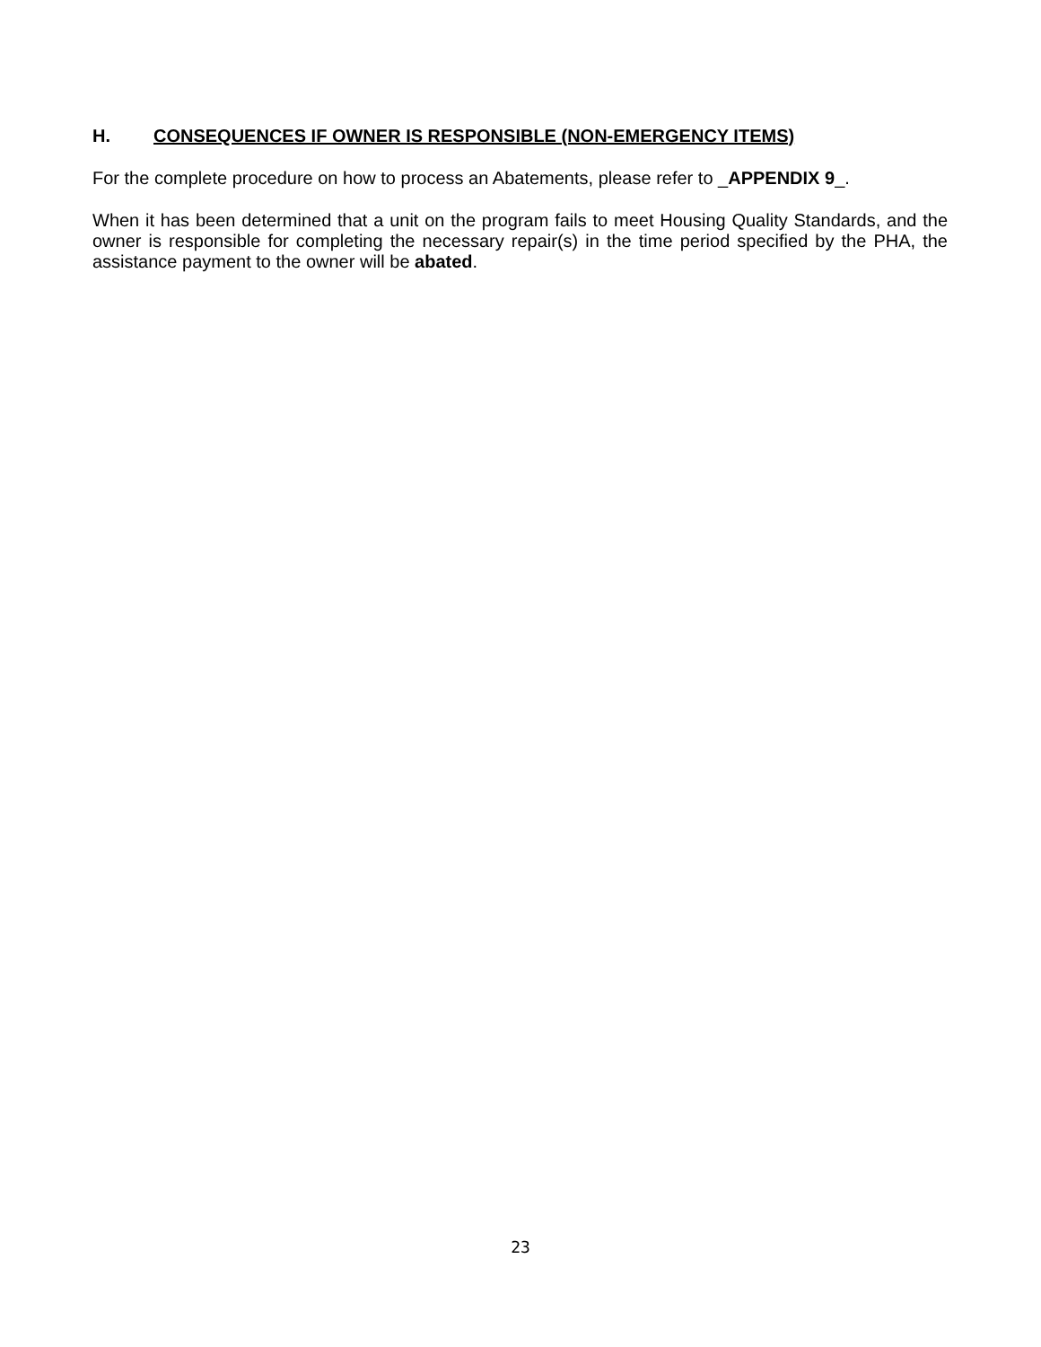H. CONSEQUENCES IF OWNER IS RESPONSIBLE (NON-EMERGENCY ITEMS)
For the complete procedure on how to process an Abatements, please refer to _APPENDIX 9_.
When it has been determined that a unit on the program fails to meet Housing Quality Standards, and the owner is responsible for completing the necessary repair(s) in the time period specified by the PHA, the assistance payment to the owner will be abated.
23